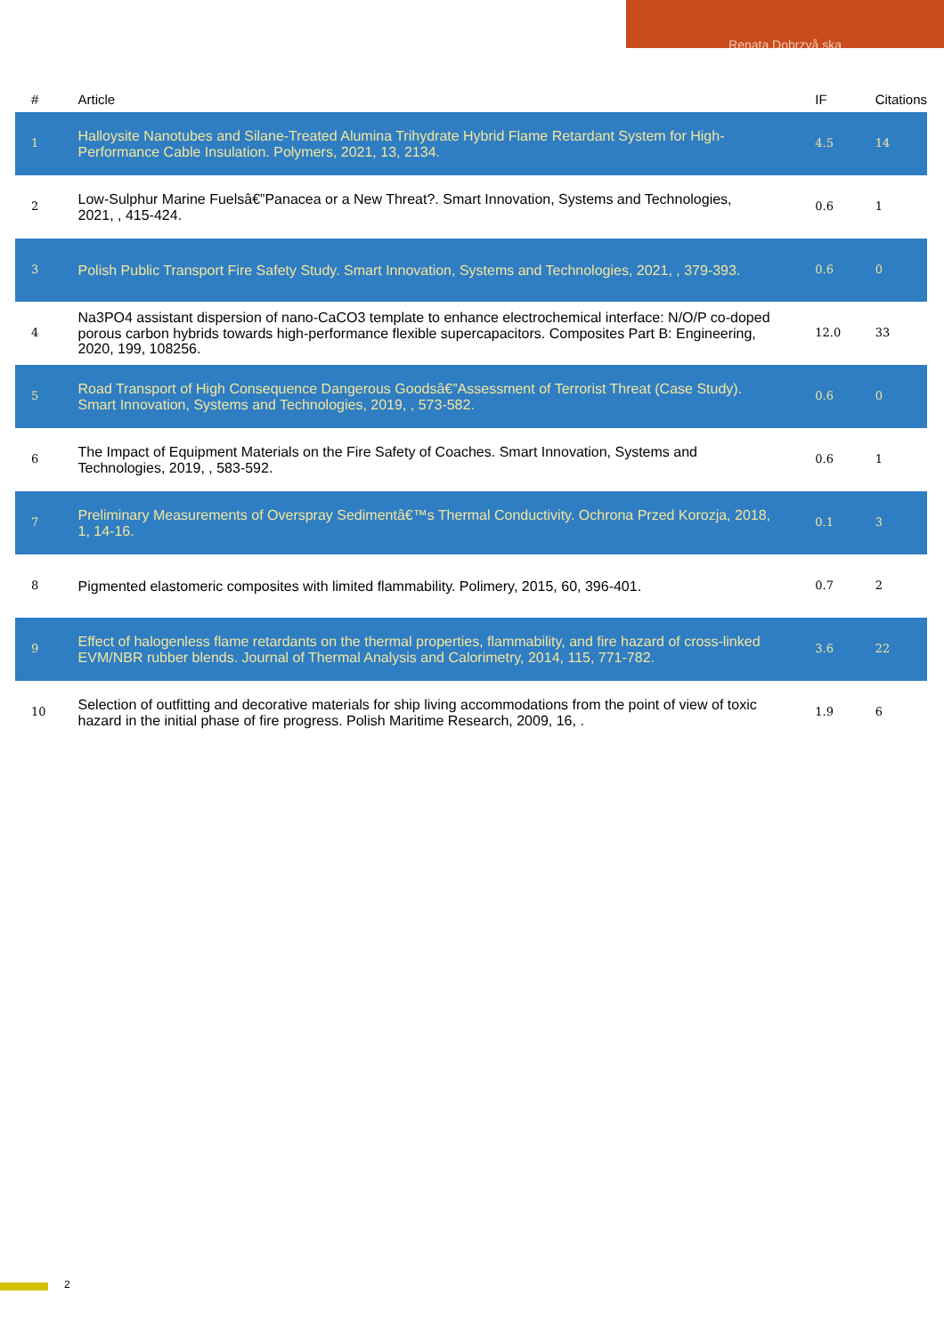Renata Dobrzyå ska
| # | Article | IF | Citations |
| --- | --- | --- | --- |
| 1 | Halloysite Nanotubes and Silane-Treated Alumina Trihydrate Hybrid Flame Retardant System for High-Performance Cable Insulation. Polymers, 2021, 13, 2134. | 4.5 | 14 |
| 2 | Low-Sulphur Marine Fuelsâ€”Panacea or a New Threat?. Smart Innovation, Systems and Technologies, 2021, , 415-424. | 0.6 | 1 |
| 3 | Polish Public Transport Fire Safety Study. Smart Innovation, Systems and Technologies, 2021, , 379-393. | 0.6 | 0 |
| 4 | Na3PO4 assistant dispersion of nano-CaCO3 template to enhance electrochemical interface: N/O/P co-doped porous carbon hybrids towards high-performance flexible supercapacitors. Composites Part B: Engineering, 2020, 199, 108256. | 12.0 | 33 |
| 5 | Road Transport of High Consequence Dangerous Goodsâ€”Assessment of Terrorist Threat (Case Study). Smart Innovation, Systems and Technologies, 2019, , 573-582. | 0.6 | 0 |
| 6 | The Impact of Equipment Materials on the Fire Safety of Coaches. Smart Innovation, Systems and Technologies, 2019, , 583-592. | 0.6 | 1 |
| 7 | Preliminary Measurements of Overspray Sedimentâ€™s Thermal Conductivity. Ochrona Przed Korozja, 2018, 1, 14-16. | 0.1 | 3 |
| 8 | Pigmented elastomeric composites with limited flammability. Polimery, 2015, 60, 396-401. | 0.7 | 2 |
| 9 | Effect of halogenless flame retardants on the thermal properties, flammability, and fire hazard of cross-linked EVM/NBR rubber blends. Journal of Thermal Analysis and Calorimetry, 2014, 115, 771-782. | 3.6 | 22 |
| 10 | Selection of outfitting and decorative materials for ship living accommodations from the point of view of toxic hazard in the initial phase of fire progress. Polish Maritime Research, 2009, 16, . | 1.9 | 6 |
2